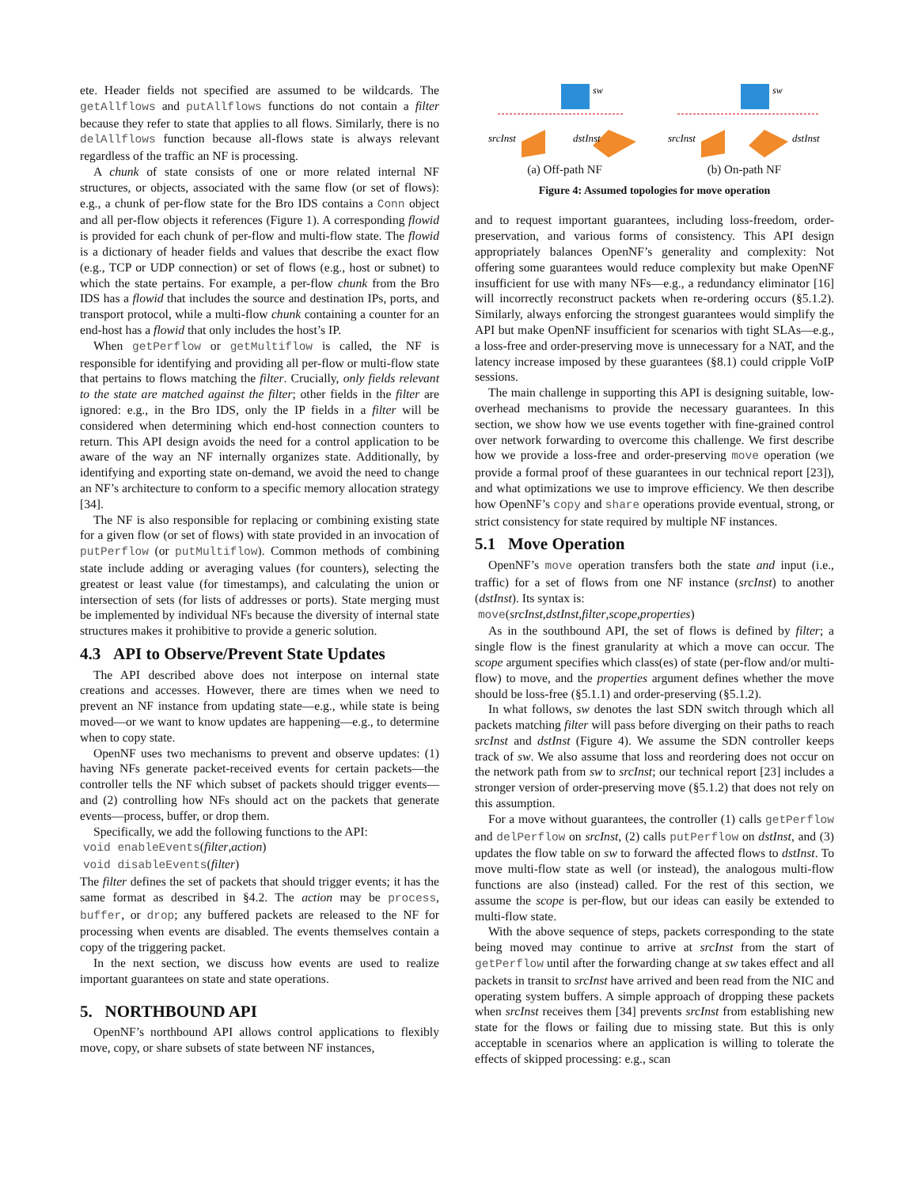ete. Header fields not specified are assumed to be wildcards. The getAllflows and putAllflows functions do not contain a filter because they refer to state that applies to all flows. Similarly, there is no delAllflows function because all-flows state is always relevant regardless of the traffic an NF is processing.
A chunk of state consists of one or more related internal NF structures, or objects, associated with the same flow (or set of flows): e.g., a chunk of per-flow state for the Bro IDS contains a Conn object and all per-flow objects it references (Figure 1). A corresponding flowid is provided for each chunk of per-flow and multi-flow state. The flowid is a dictionary of header fields and values that describe the exact flow (e.g., TCP or UDP connection) or set of flows (e.g., host or subnet) to which the state pertains. For example, a per-flow chunk from the Bro IDS has a flowid that includes the source and destination IPs, ports, and transport protocol, while a multi-flow chunk containing a counter for an end-host has a flowid that only includes the host’s IP.
When getPerflow or getMultiflow is called, the NF is responsible for identifying and providing all per-flow or multi-flow state that pertains to flows matching the filter. Crucially, only fields relevant to the state are matched against the filter; other fields in the filter are ignored: e.g., in the Bro IDS, only the IP fields in a filter will be considered when determining which end-host connection counters to return. This API design avoids the need for a control application to be aware of the way an NF internally organizes state. Additionally, by identifying and exporting state on-demand, we avoid the need to change an NF’s architecture to conform to a specific memory allocation strategy [34].
The NF is also responsible for replacing or combining existing state for a given flow (or set of flows) with state provided in an invocation of putPerflow (or putMultiflow). Common methods of combining state include adding or averaging values (for counters), selecting the greatest or least value (for timestamps), and calculating the union or intersection of sets (for lists of addresses or ports). State merging must be implemented by individual NFs because the diversity of internal state structures makes it prohibitive to provide a generic solution.
4.3 API to Observe/Prevent State Updates
The API described above does not interpose on internal state creations and accesses. However, there are times when we need to prevent an NF instance from updating state—e.g., while state is being moved—or we want to know updates are happening—e.g., to determine when to copy state.
OpenNF uses two mechanisms to prevent and observe updates: (1) having NFs generate packet-received events for certain packets—the controller tells the NF which subset of packets should trigger events—and (2) controlling how NFs should act on the packets that generate events—process, buffer, or drop them.
Specifically, we add the following functions to the API:
void enableEvents(filter,action)
void disableEvents(filter)
The filter defines the set of packets that should trigger events; it has the same format as described in §4.2. The action may be process, buffer, or drop; any buffered packets are released to the NF for processing when events are disabled. The events themselves contain a copy of the triggering packet.
In the next section, we discuss how events are used to realize important guarantees on state and state operations.
5. NORTHBOUND API
OpenNF’s northbound API allows control applications to flexibly move, copy, or share subsets of state between NF instances,
sw
srcInst
dstInst
(a) Off-path NF
sw
srcInst
dstInst
(b) On-path NF
Figure 4: Assumed topologies for move operation
and to request important guarantees, including loss-freedom, order-preservation, and various forms of consistency. This API design appropriately balances OpenNF’s generality and complexity: Not offering some guarantees would reduce complexity but make OpenNF insufficient for use with many NFs—e.g., a redundancy eliminator [16] will incorrectly reconstruct packets when re-ordering occurs (§5.1.2). Similarly, always enforcing the strongest guarantees would simplify the API but make OpenNF insufficient for scenarios with tight SLAs—e.g., a loss-free and order-preserving move is unnecessary for a NAT, and the latency increase imposed by these guarantees (§8.1) could cripple VoIP sessions.
The main challenge in supporting this API is designing suitable, low-overhead mechanisms to provide the necessary guarantees. In this section, we show how we use events together with fine-grained control over network forwarding to overcome this challenge. We first describe how we provide a loss-free and order-preserving move operation (we provide a formal proof of these guarantees in our technical report [23]), and what optimizations we use to improve efficiency. We then describe how OpenNF’s copy and share operations provide eventual, strong, or strict consistency for state required by multiple NF instances.
5.1 Move Operation
OpenNF’s move operation transfers both the state and input (i.e., traffic) for a set of flows from one NF instance (srcInst) to another (dstInst). Its syntax is:
move(srcInst,dstInst,filter,scope,properties)
As in the southbound API, the set of flows is defined by filter; a single flow is the finest granularity at which a move can occur. The scope argument specifies which class(es) of state (per-flow and/or multi-flow) to move, and the properties argument defines whether the move should be loss-free (§5.1.1) and order-preserving (§5.1.2).
In what follows, sw denotes the last SDN switch through which all packets matching filter will pass before diverging on their paths to reach srcInst and dstInst (Figure 4). We assume the SDN controller keeps track of sw. We also assume that loss and reordering does not occur on the network path from sw to srcInst; our technical report [23] includes a stronger version of order-preserving move (§5.1.2) that does not rely on this assumption.
For a move without guarantees, the controller (1) calls getPerflow and delPerflow on srcInst, (2) calls putPerflow on dstInst, and (3) updates the flow table on sw to forward the affected flows to dstInst. To move multi-flow state as well (or instead), the analogous multi-flow functions are also (instead) called. For the rest of this section, we assume the scope is per-flow, but our ideas can easily be extended to multi-flow state.
With the above sequence of steps, packets corresponding to the state being moved may continue to arrive at srcInst from the start of getPerflow until after the forwarding change at sw takes effect and all packets in transit to srcInst have arrived and been read from the NIC and operating system buffers. A simple approach of dropping these packets when srcInst receives them [34] prevents srcInst from establishing new state for the flows or failing due to missing state. But this is only acceptable in scenarios where an application is willing to tolerate the effects of skipped processing: e.g., scan